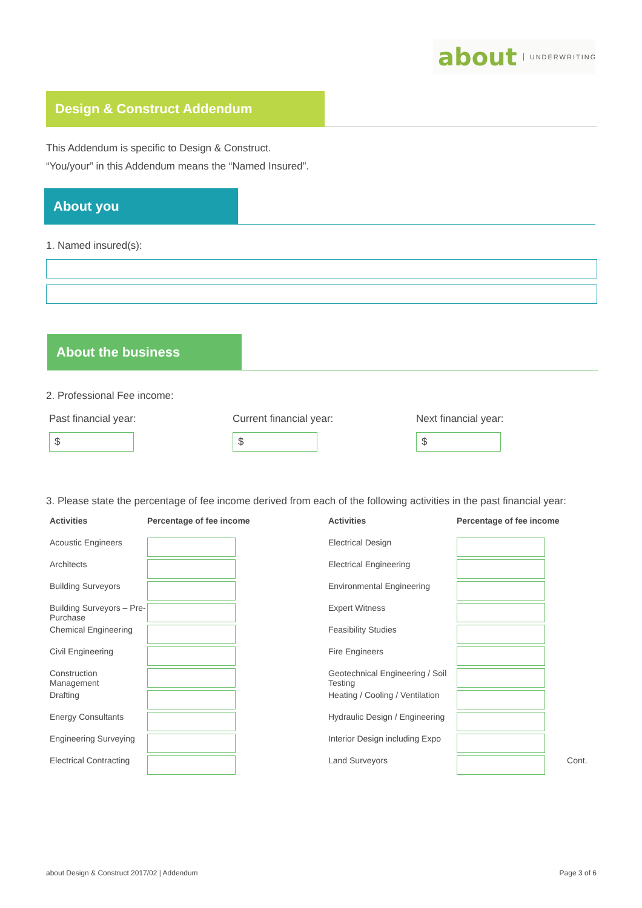about UNDERWRITING
Design & Construct Addendum
This Addendum is specific to Design & Construct.
“You/your” in this Addendum means the “Named Insured”.
About you
1. Named insured(s):
About the business
2. Professional Fee income:
Past financial year:
$
Current financial year:
$
Next financial year:
$
3. Please state the percentage of fee income derived from each of the following activities in the past financial year:
| Activities | Percentage of fee income |
| --- | --- |
| Acoustic Engineers | |
| Architects | |
| Building Surveyors | |
| Building Surveyors – Pre-Purchase | |
| Chemical Engineering | |
| Civil Engineering | |
| Construction Management | |
| Drafting | |
| Energy Consultants | |
| Engineering Surveying | |
| Electrical Contracting | |
| Activities | Percentage of fee income | |
| --- | --- | --- |
| Electrical Design | | |
| Electrical Engineering | | |
| Environmental Engineering | | |
| Expert Witness | | |
| Feasibility Studies | | |
| Fire Engineers | | |
| Geotechnical Engineering / Soil Testing | | |
| Heating / Cooling / Ventilation | | |
| Hydraulic Design / Engineering | | |
| Interior Design including Expo | | |
| Land Surveyors | | Cont. |
about Design & Construct 2017/02 | Addendum Page 3 of 6